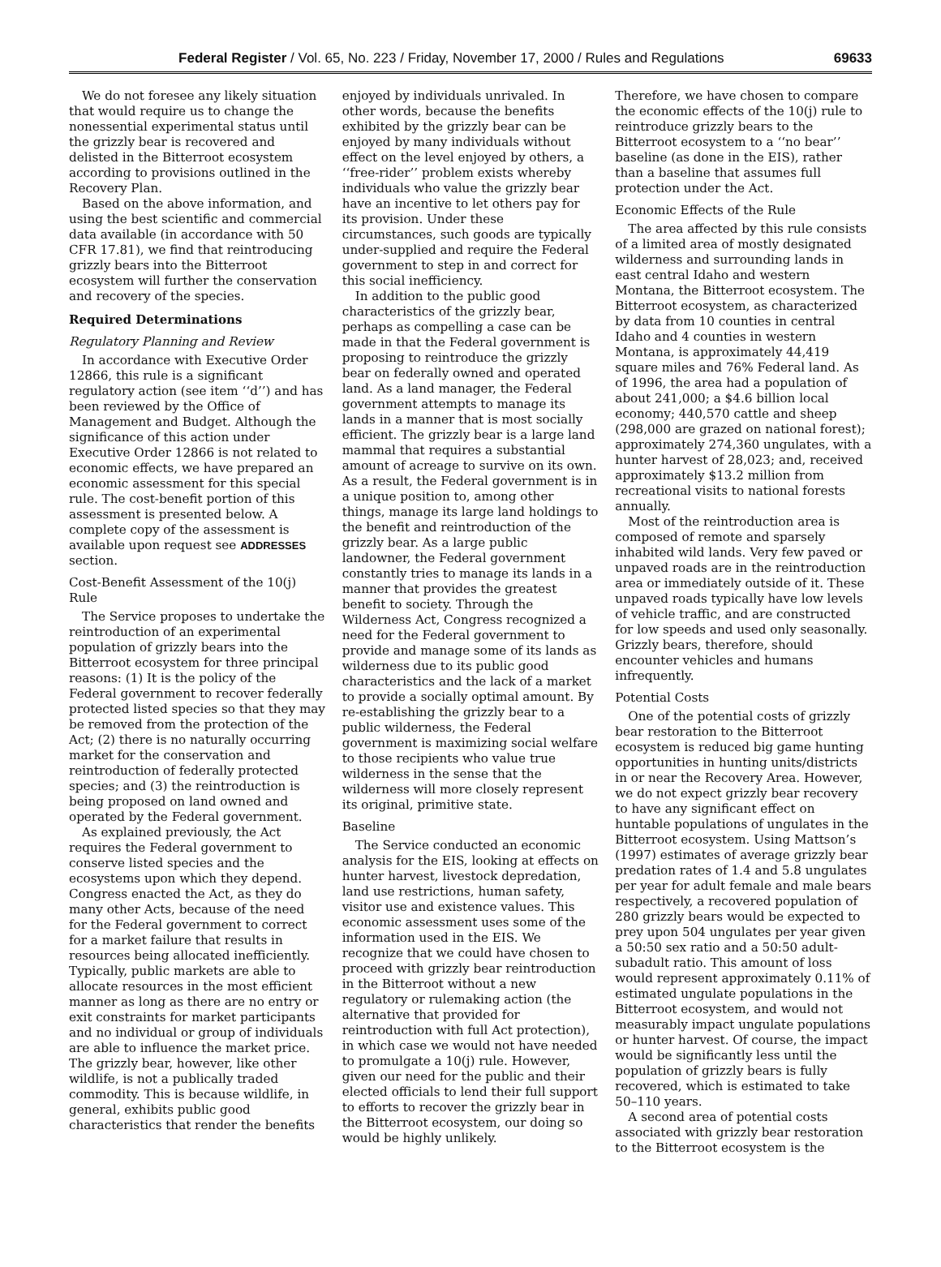Federal Register / Vol. 65, No. 223 / Friday, November 17, 2000 / Rules and Regulations 69633
We do not foresee any likely situation that would require us to change the nonessential experimental status until the grizzly bear is recovered and delisted in the Bitterroot ecosystem according to provisions outlined in the Recovery Plan.
Based on the above information, and using the best scientific and commercial data available (in accordance with 50 CFR 17.81), we find that reintroducing grizzly bears into the Bitterroot ecosystem will further the conservation and recovery of the species.
Required Determinations
Regulatory Planning and Review
In accordance with Executive Order 12866, this rule is a significant regulatory action (see item ‘‘d’’) and has been reviewed by the Office of Management and Budget. Although the significance of this action under Executive Order 12866 is not related to economic effects, we have prepared an economic assessment for this special rule. The cost-benefit portion of this assessment is presented below. A complete copy of the assessment is available upon request see ADDRESSES section.
Cost-Benefit Assessment of the 10(j) Rule
The Service proposes to undertake the reintroduction of an experimental population of grizzly bears into the Bitterroot ecosystem for three principal reasons: (1) It is the policy of the Federal government to recover federally protected listed species so that they may be removed from the protection of the Act; (2) there is no naturally occurring market for the conservation and reintroduction of federally protected species; and (3) the reintroduction is being proposed on land owned and operated by the Federal government.
As explained previously, the Act requires the Federal government to conserve listed species and the ecosystems upon which they depend. Congress enacted the Act, as they do many other Acts, because of the need for the Federal government to correct for a market failure that results in resources being allocated inefficiently. Typically, public markets are able to allocate resources in the most efficient manner as long as there are no entry or exit constraints for market participants and no individual or group of individuals are able to influence the market price. The grizzly bear, however, like other wildlife, is not a publically traded commodity. This is because wildlife, in general, exhibits public good characteristics that render the benefits
enjoyed by individuals unrivaled. In other words, because the benefits exhibited by the grizzly bear can be enjoyed by many individuals without effect on the level enjoyed by others, a ‘‘free-rider’’ problem exists whereby individuals who value the grizzly bear have an incentive to let others pay for its provision. Under these circumstances, such goods are typically under-supplied and require the Federal government to step in and correct for this social inefficiency.
In addition to the public good characteristics of the grizzly bear, perhaps as compelling a case can be made in that the Federal government is proposing to reintroduce the grizzly bear on federally owned and operated land. As a land manager, the Federal government attempts to manage its lands in a manner that is most socially efficient. The grizzly bear is a large land mammal that requires a substantial amount of acreage to survive on its own. As a result, the Federal government is in a unique position to, among other things, manage its large land holdings to the benefit and reintroduction of the grizzly bear. As a large public landowner, the Federal government constantly tries to manage its lands in a manner that provides the greatest benefit to society. Through the Wilderness Act, Congress recognized a need for the Federal government to provide and manage some of its lands as wilderness due to its public good characteristics and the lack of a market to provide a socially optimal amount. By re-establishing the grizzly bear to a public wilderness, the Federal government is maximizing social welfare to those recipients who value true wilderness in the sense that the wilderness will more closely represent its original, primitive state.
Baseline
The Service conducted an economic analysis for the EIS, looking at effects on hunter harvest, livestock depredation, land use restrictions, human safety, visitor use and existence values. This economic assessment uses some of the information used in the EIS. We recognize that we could have chosen to proceed with grizzly bear reintroduction in the Bitterroot without a new regulatory or rulemaking action (the alternative that provided for reintroduction with full Act protection), in which case we would not have needed to promulgate a 10(j) rule. However, given our need for the public and their elected officials to lend their full support to efforts to recover the grizzly bear in the Bitterroot ecosystem, our doing so would be highly unlikely.
Therefore, we have chosen to compare the economic effects of the 10(j) rule to reintroduce grizzly bears to the Bitterroot ecosystem to a ‘‘no bear’’ baseline (as done in the EIS), rather than a baseline that assumes full protection under the Act.
Economic Effects of the Rule
The area affected by this rule consists of a limited area of mostly designated wilderness and surrounding lands in east central Idaho and western Montana, the Bitterroot ecosystem. The Bitterroot ecosystem, as characterized by data from 10 counties in central Idaho and 4 counties in western Montana, is approximately 44,419 square miles and 76% Federal land. As of 1996, the area had a population of about 241,000; a $4.6 billion local economy; 440,570 cattle and sheep (298,000 are grazed on national forest); approximately 274,360 ungulates, with a hunter harvest of 28,023; and, received approximately $13.2 million from recreational visits to national forests annually.
Most of the reintroduction area is composed of remote and sparsely inhabited wild lands. Very few paved or unpaved roads are in the reintroduction area or immediately outside of it. These unpaved roads typically have low levels of vehicle traffic, and are constructed for low speeds and used only seasonally. Grizzly bears, therefore, should encounter vehicles and humans infrequently.
Potential Costs
One of the potential costs of grizzly bear restoration to the Bitterroot ecosystem is reduced big game hunting opportunities in hunting units/districts in or near the Recovery Area. However, we do not expect grizzly bear recovery to have any significant effect on huntable populations of ungulates in the Bitterroot ecosystem. Using Mattson’s (1997) estimates of average grizzly bear predation rates of 1.4 and 5.8 ungulates per year for adult female and male bears respectively, a recovered population of 280 grizzly bears would be expected to prey upon 504 ungulates per year given a 50:50 sex ratio and a 50:50 adult-subadult ratio. This amount of loss would represent approximately 0.11% of estimated ungulate populations in the Bitterroot ecosystem, and would not measurably impact ungulate populations or hunter harvest. Of course, the impact would be significantly less until the population of grizzly bears is fully recovered, which is estimated to take 50–110 years.
A second area of potential costs associated with grizzly bear restoration to the Bitterroot ecosystem is the